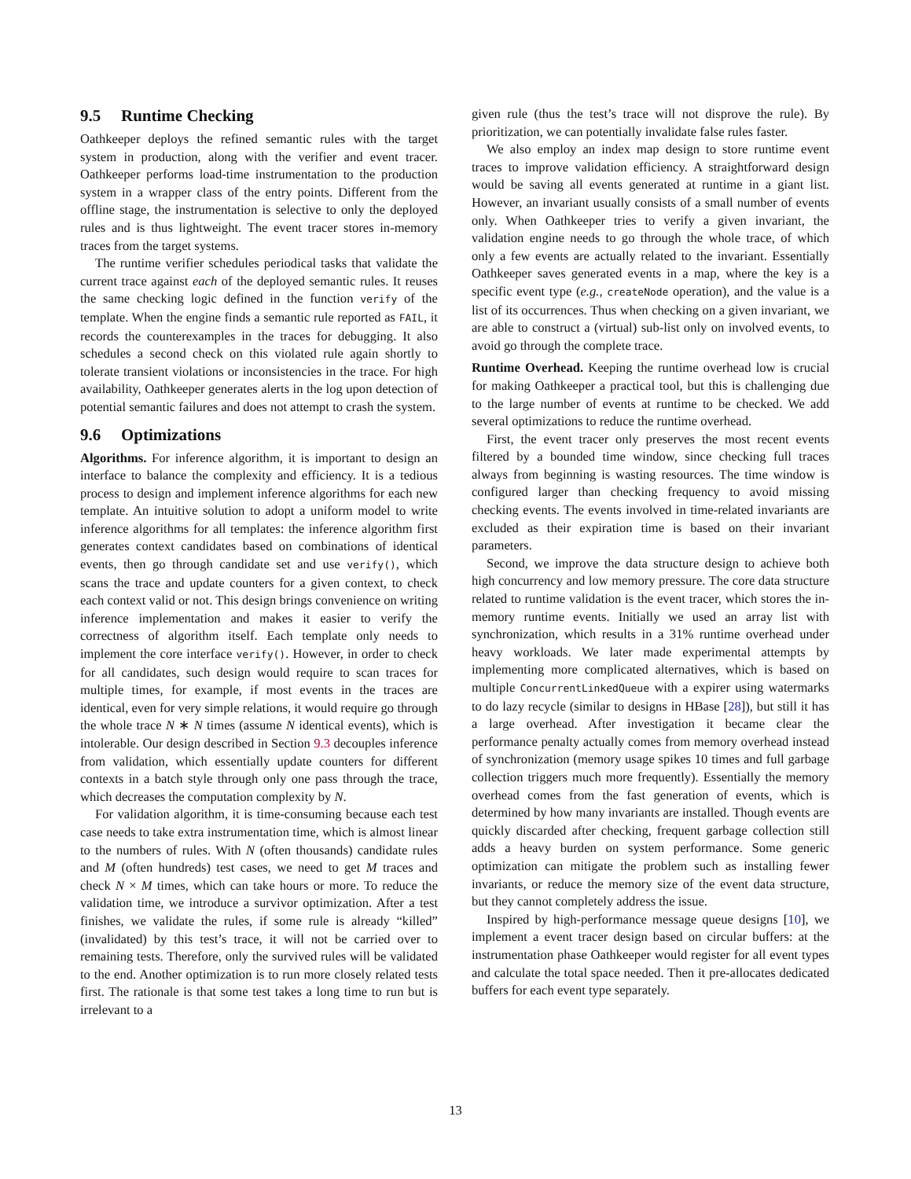9.5 Runtime Checking
Oathkeeper deploys the refined semantic rules with the target system in production, along with the verifier and event tracer. Oathkeeper performs load-time instrumentation to the production system in a wrapper class of the entry points. Different from the offline stage, the instrumentation is selective to only the deployed rules and is thus lightweight. The event tracer stores in-memory traces from the target systems.
The runtime verifier schedules periodical tasks that validate the current trace against each of the deployed semantic rules. It reuses the same checking logic defined in the function verify of the template. When the engine finds a semantic rule reported as FAIL, it records the counterexamples in the traces for debugging. It also schedules a second check on this violated rule again shortly to tolerate transient violations or inconsistencies in the trace. For high availability, Oathkeeper generates alerts in the log upon detection of potential semantic failures and does not attempt to crash the system.
9.6 Optimizations
Algorithms. For inference algorithm, it is important to design an interface to balance the complexity and efficiency. It is a tedious process to design and implement inference algorithms for each new template. An intuitive solution to adopt a uniform model to write inference algorithms for all templates: the inference algorithm first generates context candidates based on combinations of identical events, then go through candidate set and use verify(), which scans the trace and update counters for a given context, to check each context valid or not. This design brings convenience on writing inference implementation and makes it easier to verify the correctness of algorithm itself. Each template only needs to implement the core interface verify(). However, in order to check for all candidates, such design would require to scan traces for multiple times, for example, if most events in the traces are identical, even for very simple relations, it would require go through the whole trace N ∗ N times (assume N identical events), which is intolerable. Our design described in Section 9.3 decouples inference from validation, which essentially update counters for different contexts in a batch style through only one pass through the trace, which decreases the computation complexity by N.
For validation algorithm, it is time-consuming because each test case needs to take extra instrumentation time, which is almost linear to the numbers of rules. With N (often thousands) candidate rules and M (often hundreds) test cases, we need to get M traces and check N × M times, which can take hours or more. To reduce the validation time, we introduce a survivor optimization. After a test finishes, we validate the rules, if some rule is already “killed” (invalidated) by this test’s trace, it will not be carried over to remaining tests. Therefore, only the survived rules will be validated to the end. Another optimization is to run more closely related tests first. The rationale is that some test takes a long time to run but is irrelevant to a
given rule (thus the test’s trace will not disprove the rule). By prioritization, we can potentially invalidate false rules faster.
We also employ an index map design to store runtime event traces to improve validation efficiency. A straightforward design would be saving all events generated at runtime in a giant list. However, an invariant usually consists of a small number of events only. When Oathkeeper tries to verify a given invariant, the validation engine needs to go through the whole trace, of which only a few events are actually related to the invariant. Essentially Oathkeeper saves generated events in a map, where the key is a specific event type (e.g., createNode operation), and the value is a list of its occurrences. Thus when checking on a given invariant, we are able to construct a (virtual) sub-list only on involved events, to avoid go through the complete trace.
Runtime Overhead. Keeping the runtime overhead low is crucial for making Oathkeeper a practical tool, but this is challenging due to the large number of events at runtime to be checked. We add several optimizations to reduce the runtime overhead.
First, the event tracer only preserves the most recent events filtered by a bounded time window, since checking full traces always from beginning is wasting resources. The time window is configured larger than checking frequency to avoid missing checking events. The events involved in time-related invariants are excluded as their expiration time is based on their invariant parameters.
Second, we improve the data structure design to achieve both high concurrency and low memory pressure. The core data structure related to runtime validation is the event tracer, which stores the in-memory runtime events. Initially we used an array list with synchronization, which results in a 31% runtime overhead under heavy workloads. We later made experimental attempts by implementing more complicated alternatives, which is based on multiple ConcurrentLinkedQueue with a expirer using watermarks to do lazy recycle (similar to designs in HBase [28]), but still it has a large overhead. After investigation it became clear the performance penalty actually comes from memory overhead instead of synchronization (memory usage spikes 10 times and full garbage collection triggers much more frequently). Essentially the memory overhead comes from the fast generation of events, which is determined by how many invariants are installed. Though events are quickly discarded after checking, frequent garbage collection still adds a heavy burden on system performance. Some generic optimization can mitigate the problem such as installing fewer invariants, or reduce the memory size of the event data structure, but they cannot completely address the issue.
Inspired by high-performance message queue designs [10], we implement a event tracer design based on circular buffers: at the instrumentation phase Oathkeeper would register for all event types and calculate the total space needed. Then it pre-allocates dedicated buffers for each event type separately.
13